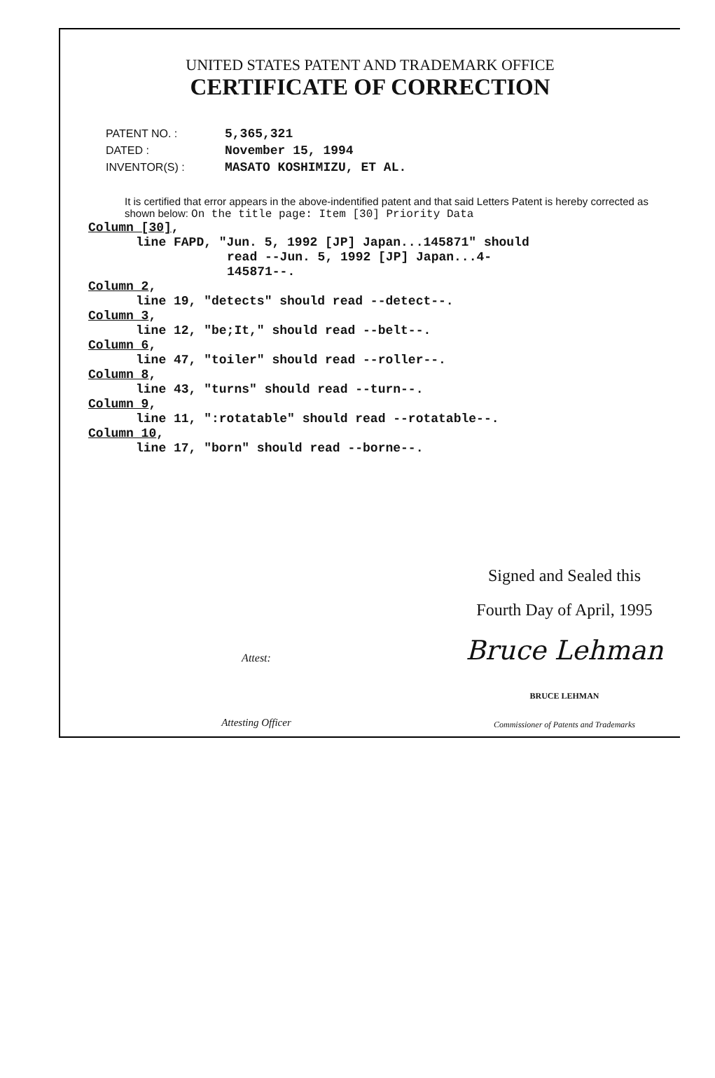UNITED STATES PATENT AND TRADEMARK OFFICE
CERTIFICATE OF CORRECTION
PATENT NO. : 5,365,321
DATED : November 15, 1994
INVENTOR(S) : MASATO KOSHIMIZU, ET AL.
It is certified that error appears in the above-indentified patent and that said Letters Patent is hereby corrected as shown below: On the title page: Item [30] Priority Data
Column [30],
line FAPD, "Jun. 5, 1992 [JP] Japan...145871" should
read --Jun. 5, 1992 [JP] Japan...4-
145871--.
Column 2,
line 19, "detects" should read --detect--.
Column 3,
line 12, "be;It," should read --belt--.
Column 6,
line 47, "toiler" should read --roller--.
Column 8,
line 43, "turns" should read --turn--.
Column 9,
line 11, ":rotatable" should read --rotatable--.
Column 10,
line 17, "born" should read --borne--.
Attest:
Attesting Officer
Signed and Sealed this
Fourth Day of April, 1995
Bruce Lehman
BRUCE LEHMAN
Commissioner of Patents and Trademarks